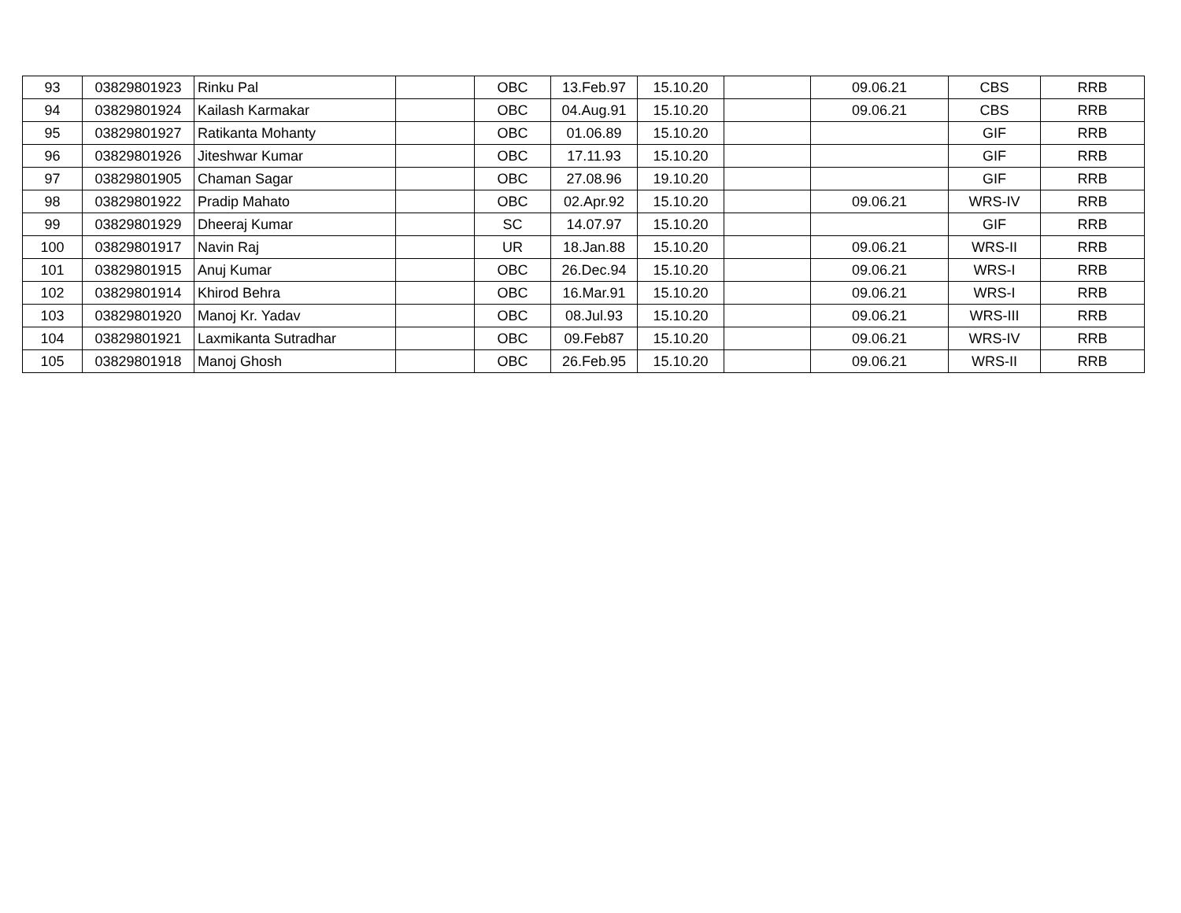| 93 | 03829801923 | Rinku Pal | | OBC | 13.Feb.97 | 15.10.20 | | 09.06.21 | CBS | RRB |
| 94 | 03829801924 | Kailash Karmakar | | OBC | 04.Aug.91 | 15.10.20 | | 09.06.21 | CBS | RRB |
| 95 | 03829801927 | Ratikanta Mohanty | | OBC | 01.06.89 | 15.10.20 | | | GIF | RRB |
| 96 | 03829801926 | Jiteshwar Kumar | | OBC | 17.11.93 | 15.10.20 | | | GIF | RRB |
| 97 | 03829801905 | Chaman Sagar | | OBC | 27.08.96 | 19.10.20 | | | GIF | RRB |
| 98 | 03829801922 | Pradip Mahato | | OBC | 02.Apr.92 | 15.10.20 | | 09.06.21 | WRS-IV | RRB |
| 99 | 03829801929 | Dheeraj Kumar | | SC | 14.07.97 | 15.10.20 | | | GIF | RRB |
| 100 | 03829801917 | Navin Raj | | UR | 18.Jan.88 | 15.10.20 | | 09.06.21 | WRS-II | RRB |
| 101 | 03829801915 | Anuj Kumar | | OBC | 26.Dec.94 | 15.10.20 | | 09.06.21 | WRS-I | RRB |
| 102 | 03829801914 | Khirod Behra | | OBC | 16.Mar.91 | 15.10.20 | | 09.06.21 | WRS-I | RRB |
| 103 | 03829801920 | Manoj Kr. Yadav | | OBC | 08.Jul.93 | 15.10.20 | | 09.06.21 | WRS-III | RRB |
| 104 | 03829801921 | Laxmikanta Sutradhar | | OBC | 09.Feb87 | 15.10.20 | | 09.06.21 | WRS-IV | RRB |
| 105 | 03829801918 | Manoj Ghosh | | OBC | 26.Feb.95 | 15.10.20 | | 09.06.21 | WRS-II | RRB |